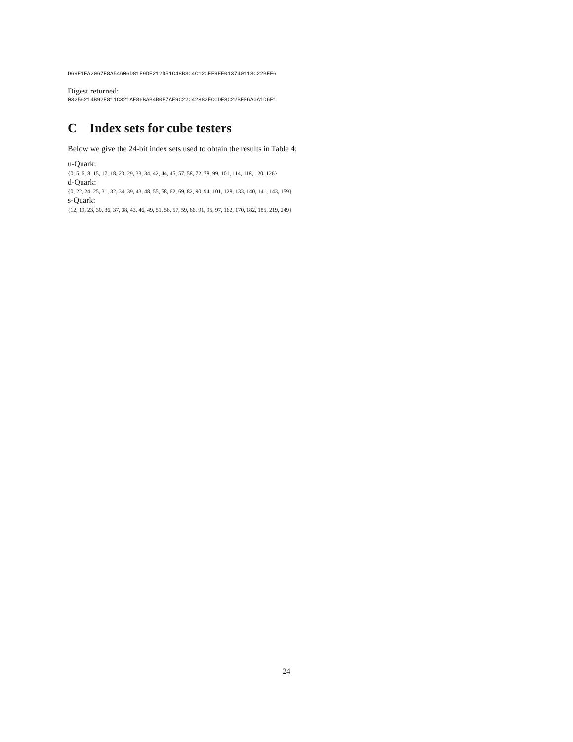D69E1FA2067F8A54606D81F9DE212D51C48B3C4C12CFF9EE013740118C22BFF6
Digest returned:
03256214B92E811C321AE86BAB4B0E7AE9C22C42882FCCDE8C22BFF6A0A1D6F1
C Index sets for cube testers
Below we give the 24-bit index sets used to obtain the results in Table 4:
u-Quark:
{0, 5, 6, 8, 15, 17, 18, 23, 29, 33, 34, 42, 44, 45, 57, 58, 72, 78, 99, 101, 114, 118, 120, 126}
d-Quark:
{0, 22, 24, 25, 31, 32, 34, 39, 43, 48, 55, 58, 62, 69, 82, 90, 94, 101, 128, 133, 140, 141, 143, 159}
s-Quark:
{12, 19, 23, 30, 36, 37, 38, 43, 46, 49, 51, 56, 57, 59, 66, 91, 95, 97, 162, 170, 182, 185, 219, 249}
24